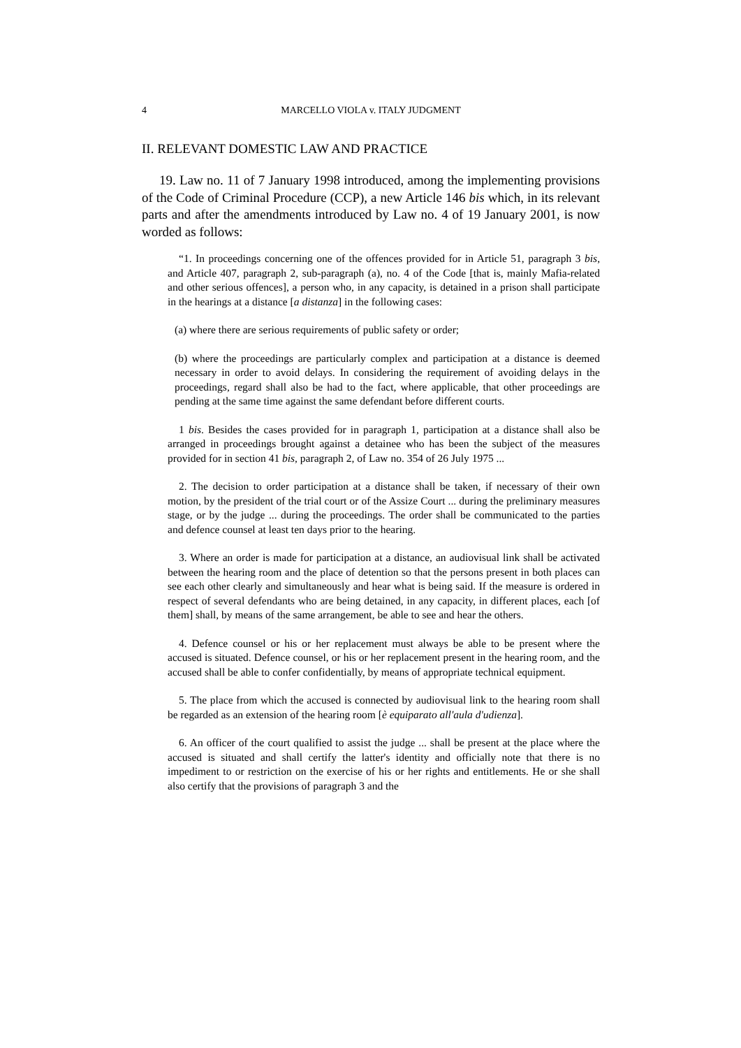4 MARCELLO VIOLA v. ITALY JUDGMENT
II. RELEVANT DOMESTIC LAW AND PRACTICE
19. Law no. 11 of 7 January 1998 introduced, among the implementing provisions of the Code of Criminal Procedure (CCP), a new Article 146 bis which, in its relevant parts and after the amendments introduced by Law no. 4 of 19 January 2001, is now worded as follows:
“1. In proceedings concerning one of the offences provided for in Article 51, paragraph 3 bis, and Article 407, paragraph 2, sub-paragraph (a), no. 4 of the Code [that is, mainly Mafia-related and other serious offences], a person who, in any capacity, is detained in a prison shall participate in the hearings at a distance [a distanza] in the following cases:
(a) where there are serious requirements of public safety or order;
(b) where the proceedings are particularly complex and participation at a distance is deemed necessary in order to avoid delays. In considering the requirement of avoiding delays in the proceedings, regard shall also be had to the fact, where applicable, that other proceedings are pending at the same time against the same defendant before different courts.
1 bis. Besides the cases provided for in paragraph 1, participation at a distance shall also be arranged in proceedings brought against a detainee who has been the subject of the measures provided for in section 41 bis, paragraph 2, of Law no. 354 of 26 July 1975 ...
2. The decision to order participation at a distance shall be taken, if necessary of their own motion, by the president of the trial court or of the Assize Court ... during the preliminary measures stage, or by the judge ... during the proceedings. The order shall be communicated to the parties and defence counsel at least ten days prior to the hearing.
3. Where an order is made for participation at a distance, an audiovisual link shall be activated between the hearing room and the place of detention so that the persons present in both places can see each other clearly and simultaneously and hear what is being said. If the measure is ordered in respect of several defendants who are being detained, in any capacity, in different places, each [of them] shall, by means of the same arrangement, be able to see and hear the others.
4. Defence counsel or his or her replacement must always be able to be present where the accused is situated. Defence counsel, or his or her replacement present in the hearing room, and the accused shall be able to confer confidentially, by means of appropriate technical equipment.
5. The place from which the accused is connected by audiovisual link to the hearing room shall be regarded as an extension of the hearing room [è equiparato all'aula d'udienza].
6. An officer of the court qualified to assist the judge ... shall be present at the place where the accused is situated and shall certify the latter's identity and officially note that there is no impediment to or restriction on the exercise of his or her rights and entitlements. He or she shall also certify that the provisions of paragraph 3 and the